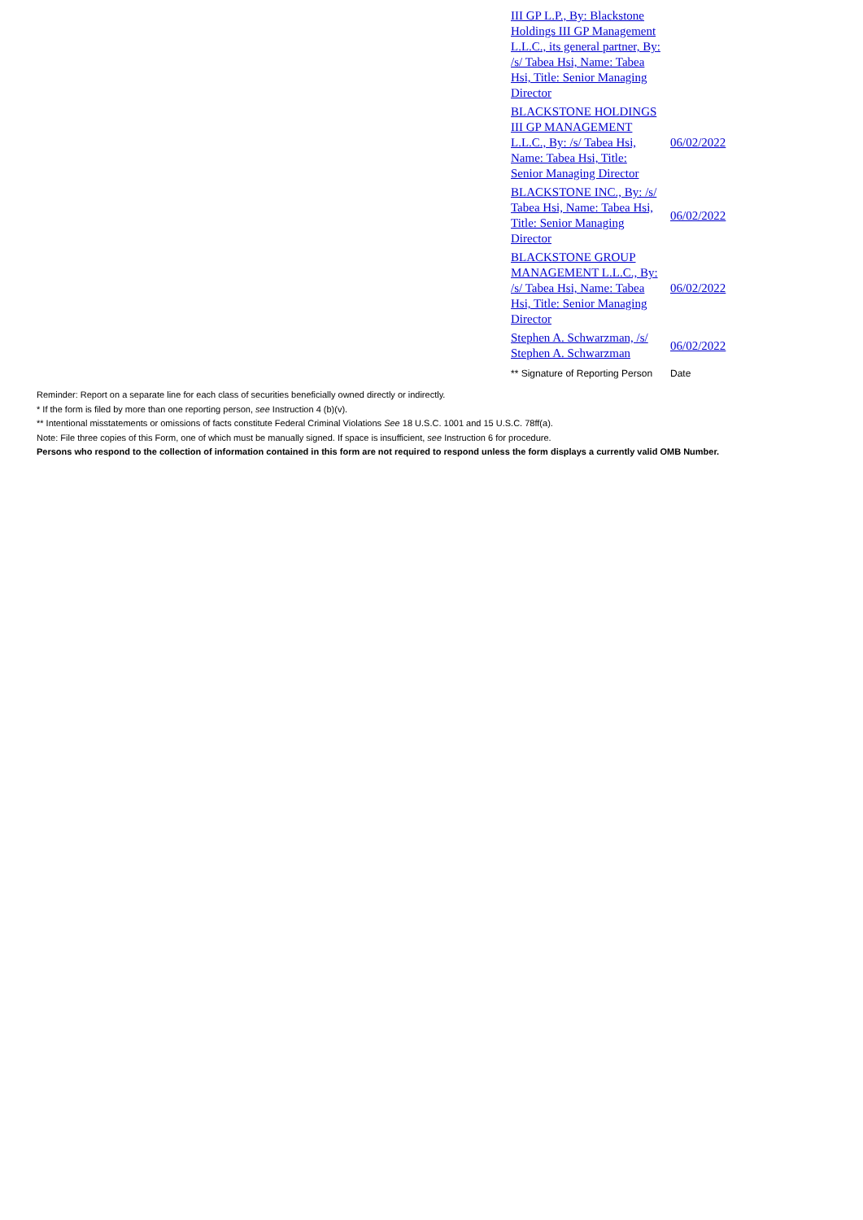| III GP L.P., By: Blackstone Holdings III GP Management L.L.C., its general partner, By: /s/ Tabea Hsi, Name: Tabea Hsi, Title: Senior Managing Director | |
| BLACKSTONE HOLDINGS III GP MANAGEMENT L.L.C., By: /s/ Tabea Hsi, Name: Tabea Hsi, Title: Senior Managing Director | 06/02/2022 |
| BLACKSTONE INC., By: /s/ Tabea Hsi, Name: Tabea Hsi, Title: Senior Managing Director | 06/02/2022 |
| BLACKSTONE GROUP MANAGEMENT L.L.C., By: /s/ Tabea Hsi, Name: Tabea Hsi, Title: Senior Managing Director | 06/02/2022 |
| Stephen A. Schwarzman, /s/ Stephen A. Schwarzman | 06/02/2022 |
| ** Signature of Reporting Person | Date |
Reminder: Report on a separate line for each class of securities beneficially owned directly or indirectly.
* If the form is filed by more than one reporting person, see Instruction 4 (b)(v).
** Intentional misstatements or omissions of facts constitute Federal Criminal Violations See 18 U.S.C. 1001 and 15 U.S.C. 78ff(a).
Note: File three copies of this Form, one of which must be manually signed. If space is insufficient, see Instruction 6 for procedure.
Persons who respond to the collection of information contained in this form are not required to respond unless the form displays a currently valid OMB Number.